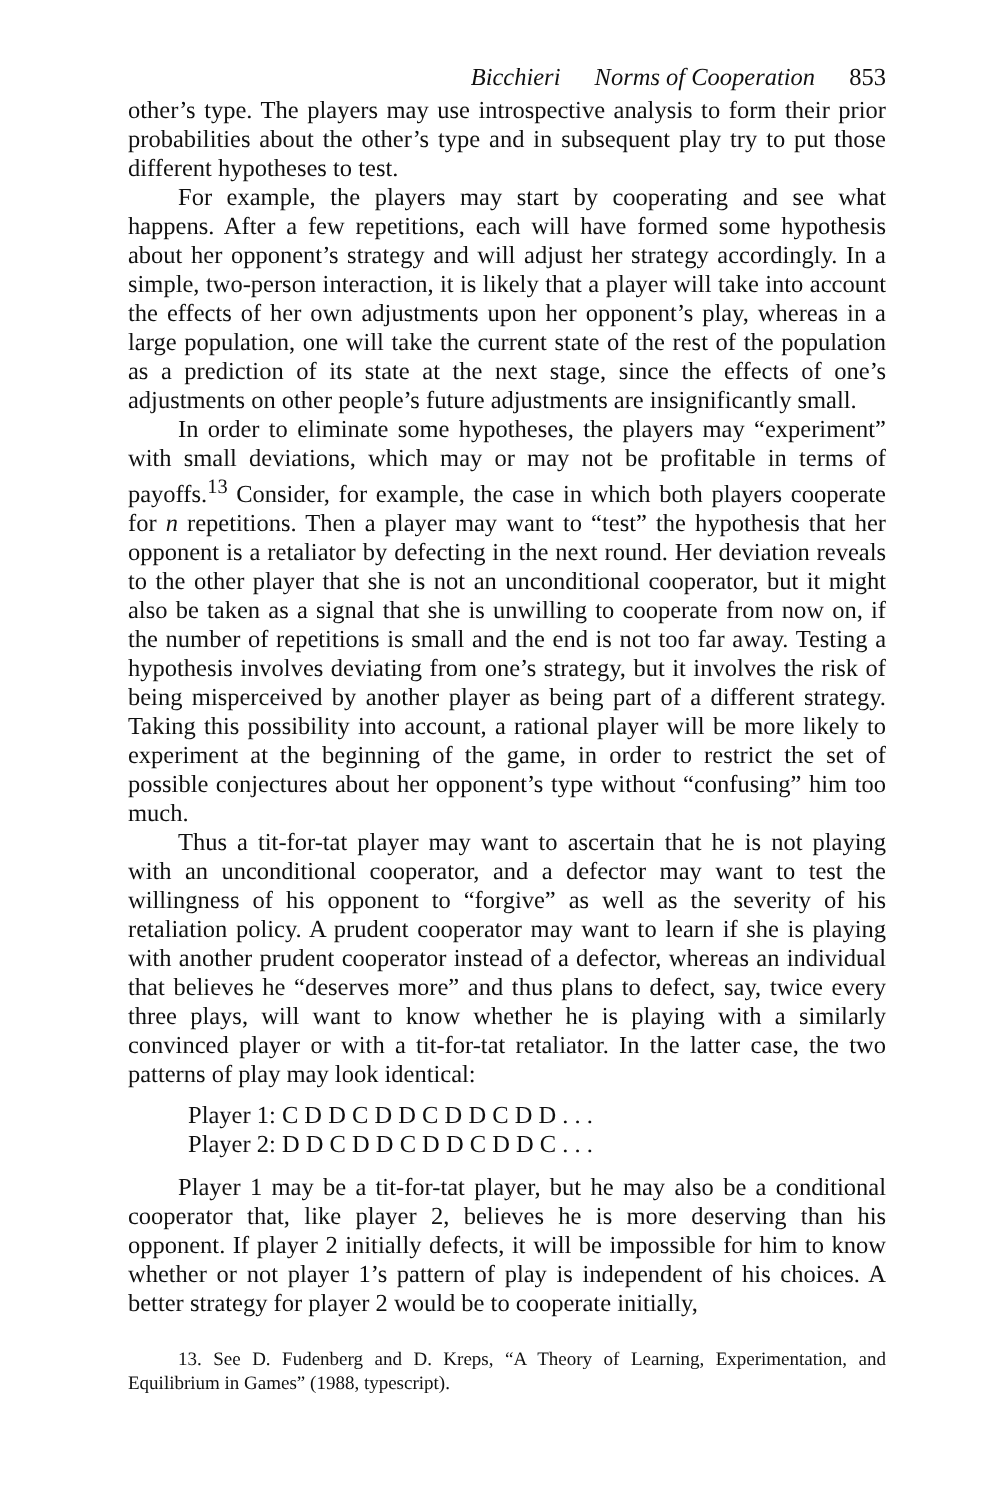Bicchieri Norms of Cooperation 853
other’s type. The players may use introspective analysis to form their prior probabilities about the other’s type and in subsequent play try to put those different hypotheses to test.
For example, the players may start by cooperating and see what happens. After a few repetitions, each will have formed some hypothesis about her opponent’s strategy and will adjust her strategy accordingly. In a simple, two-person interaction, it is likely that a player will take into account the effects of her own adjustments upon her opponent’s play, whereas in a large population, one will take the current state of the rest of the population as a prediction of its state at the next stage, since the effects of one’s adjustments on other people’s future adjustments are insignificantly small.
In order to eliminate some hypotheses, the players may “experiment” with small deviations, which may or may not be profitable in terms of payoffs.<sup>13</sup> Consider, for example, the case in which both players cooperate for n repetitions. Then a player may want to “test” the hypothesis that her opponent is a retaliator by defecting in the next round. Her deviation reveals to the other player that she is not an unconditional cooperator, but it might also be taken as a signal that she is unwilling to cooperate from now on, if the number of repetitions is small and the end is not too far away. Testing a hypothesis involves deviating from one’s strategy, but it involves the risk of being misperceived by another player as being part of a different strategy. Taking this possibility into account, a rational player will be more likely to experiment at the beginning of the game, in order to restrict the set of possible conjectures about her opponent’s type without “confusing” him too much.
Thus a tit-for-tat player may want to ascertain that he is not playing with an unconditional cooperator, and a defector may want to test the willingness of his opponent to “forgive” as well as the severity of his retaliation policy. A prudent cooperator may want to learn if she is playing with another prudent cooperator instead of a defector, whereas an individual that believes he “deserves more” and thus plans to defect, say, twice every three plays, will want to know whether he is playing with a similarly convinced player or with a tit-for-tat retaliator. In the latter case, the two patterns of play may look identical:
Player 1: C D D C D D C D D C D D . . .
Player 2: D D C D D C D D C D D C . . .
Player 1 may be a tit-for-tat player, but he may also be a conditional cooperator that, like player 2, believes he is more deserving than his opponent. If player 2 initially defects, it will be impossible for him to know whether or not player 1’s pattern of play is independent of his choices. A better strategy for player 2 would be to cooperate initially,
13. See D. Fudenberg and D. Kreps, “A Theory of Learning, Experimentation, and Equilibrium in Games” (1988, typescript).